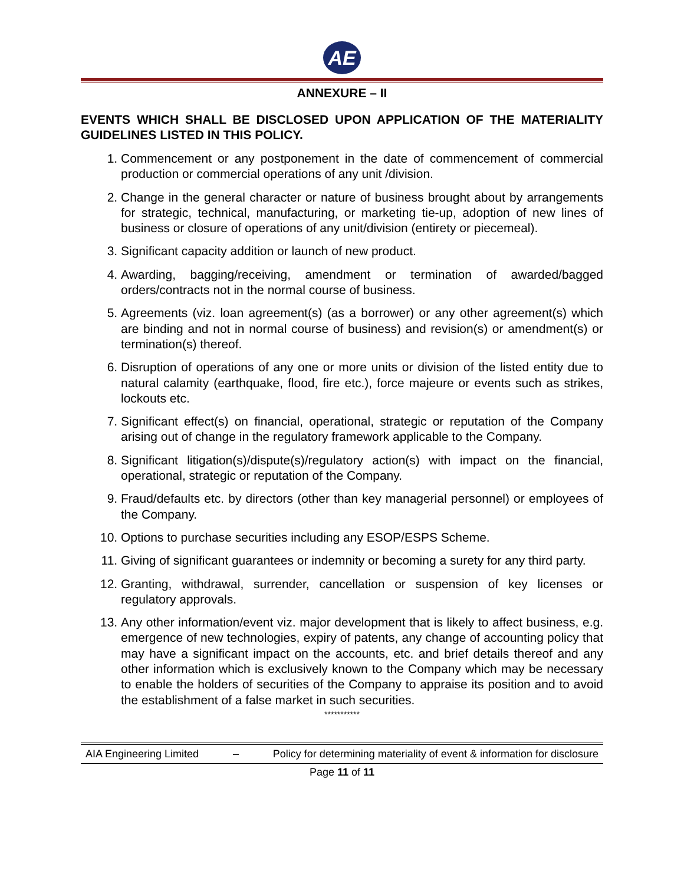AE
ANNEXURE – II
EVENTS WHICH SHALL BE DISCLOSED UPON APPLICATION OF THE MATERIALITY GUIDELINES LISTED IN THIS POLICY.
1. Commencement or any postponement in the date of commencement of commercial production or commercial operations of any unit /division.
2. Change in the general character or nature of business brought about by arrangements for strategic, technical, manufacturing, or marketing tie-up, adoption of new lines of business or closure of operations of any unit/division (entirety or piecemeal).
3. Significant capacity addition or launch of new product.
4. Awarding, bagging/receiving, amendment or termination of awarded/bagged orders/contracts not in the normal course of business.
5. Agreements (viz. loan agreement(s) (as a borrower) or any other agreement(s) which are binding and not in normal course of business) and revision(s) or amendment(s) or termination(s) thereof.
6. Disruption of operations of any one or more units or division of the listed entity due to natural calamity (earthquake, flood, fire etc.), force majeure or events such as strikes, lockouts etc.
7. Significant effect(s) on financial, operational, strategic or reputation of the Company arising out of change in the regulatory framework applicable to the Company.
8. Significant litigation(s)/dispute(s)/regulatory action(s) with impact on the financial, operational, strategic or reputation of the Company.
9. Fraud/defaults etc. by directors (other than key managerial personnel) or employees of the Company.
10. Options to purchase securities including any ESOP/ESPS Scheme.
11. Giving of significant guarantees or indemnity or becoming a surety for any third party.
12. Granting, withdrawal, surrender, cancellation or suspension of key licenses or regulatory approvals.
13. Any other information/event viz. major development that is likely to affect business, e.g. emergence of new technologies, expiry of patents, any change of accounting policy that may have a significant impact on the accounts, etc. and brief details thereof and any other information which is exclusively known to the Company which may be necessary to enable the holders of securities of the Company to appraise its position and to avoid the establishment of a false market in such securities.
***********
AIA Engineering Limited – Policy for determining materiality of event & information for disclosure
Page 11 of 11